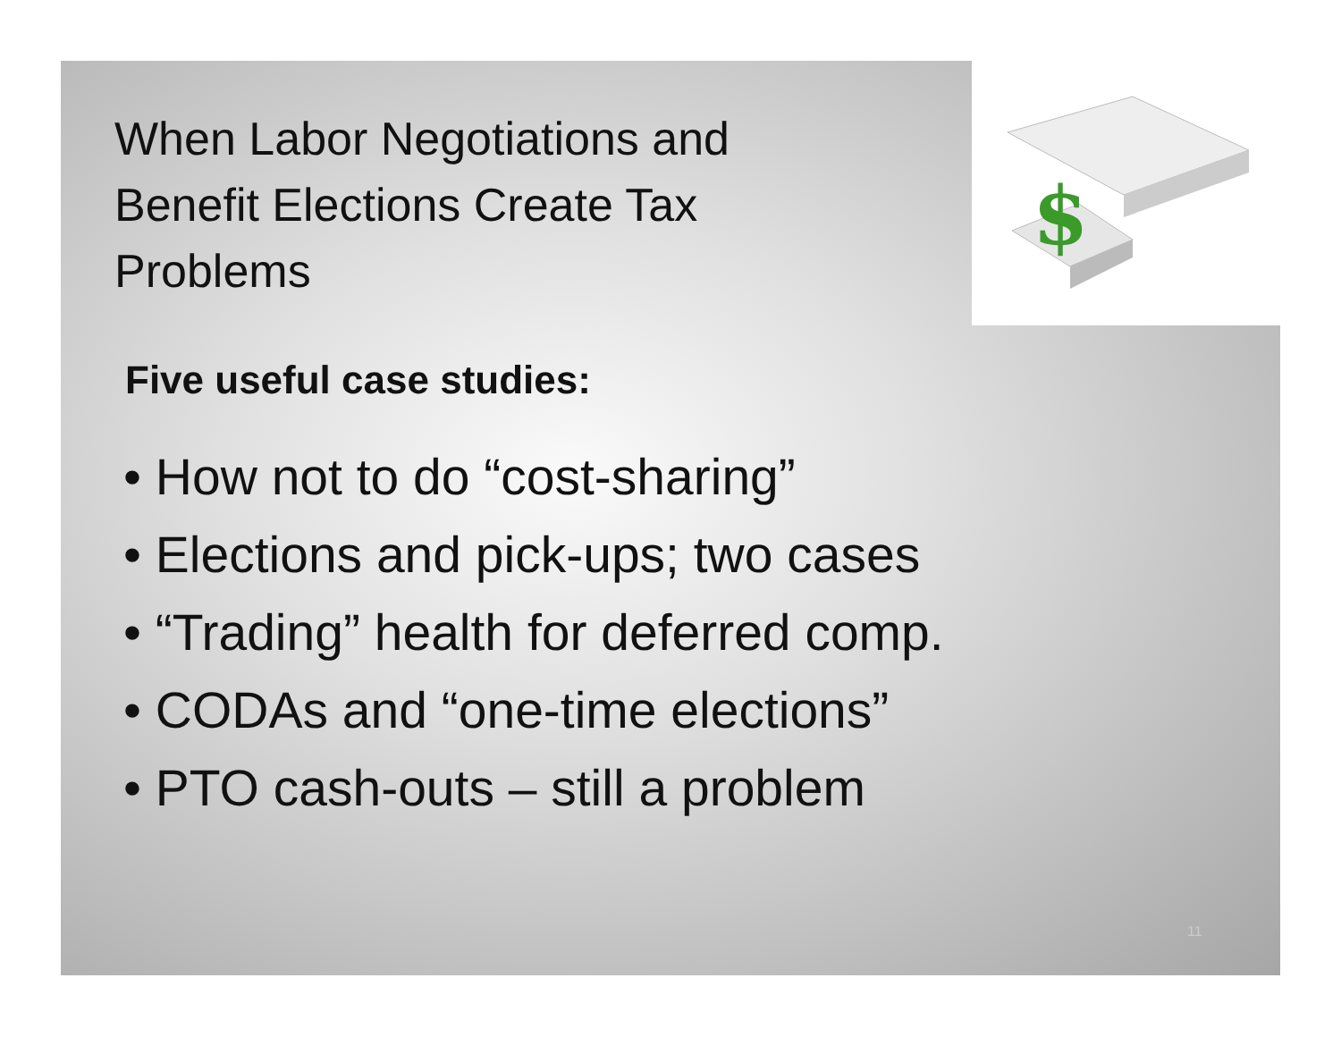When Labor Negotiations and Benefit Elections Create Tax Problems
Five useful case studies:
• How not to do “cost-sharing”
• Elections and pick-ups; two cases
• “Trading” health for deferred comp.
• CODAs and “one-time elections”
• PTO cash-outs – still a problem
11
$